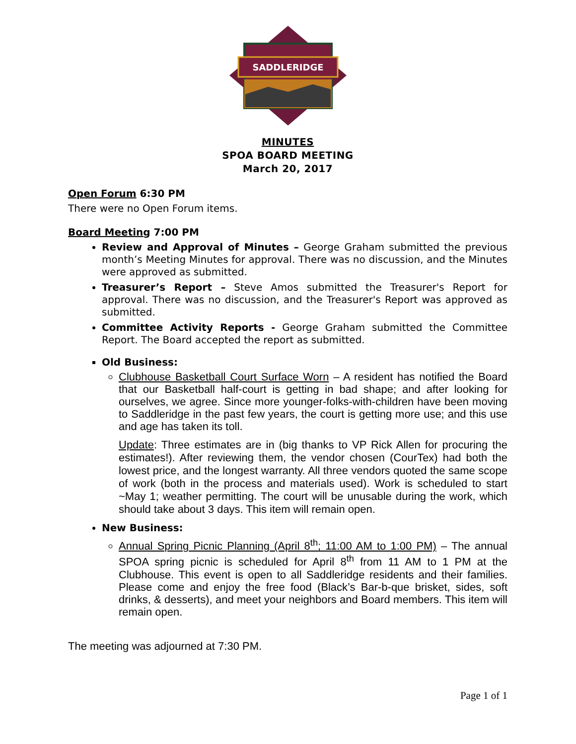SADDLERIDGE
MINUTES
SPOA BOARD MEETING
March 20, 2017
Open Forum 6:30 PM
There were no Open Forum items.
Board Meeting 7:00 PM
Review and Approval of Minutes – George Graham submitted the previous month’s Meeting Minutes for approval. There was no discussion, and the Minutes were approved as submitted.
Treasurer’s Report – Steve Amos submitted the Treasurer's Report for approval. There was no discussion, and the Treasurer's Report was approved as submitted.
Committee Activity Reports - George Graham submitted the Committee Report. The Board accepted the report as submitted.
Old Business:
Clubhouse Basketball Court Surface Worn – A resident has notified the Board that our Basketball half-court is getting in bad shape; and after looking for ourselves, we agree. Since more younger-folks-with-children have been moving to Saddleridge in the past few years, the court is getting more use; and this use and age has taken its toll.
Update: Three estimates are in (big thanks to VP Rick Allen for procuring the estimates!). After reviewing them, the vendor chosen (CourTex) had both the lowest price, and the longest warranty. All three vendors quoted the same scope of work (both in the process and materials used). Work is scheduled to start ~May 1; weather permitting. The court will be unusable during the work, which should take about 3 days. This item will remain open.
New Business:
Annual Spring Picnic Planning (April 8<sup>th</sup>; 11:00 AM to 1:00 PM) – The annual SPOA spring picnic is scheduled for April 8<sup>th</sup> from 11 AM to 1 PM at the Clubhouse. This event is open to all Saddleridge residents and their families. Please come and enjoy the free food (Black’s Bar-b-que brisket, sides, soft drinks, & desserts), and meet your neighbors and Board members. This item will remain open.
The meeting was adjourned at 7:30 PM.
Page 1 of 1